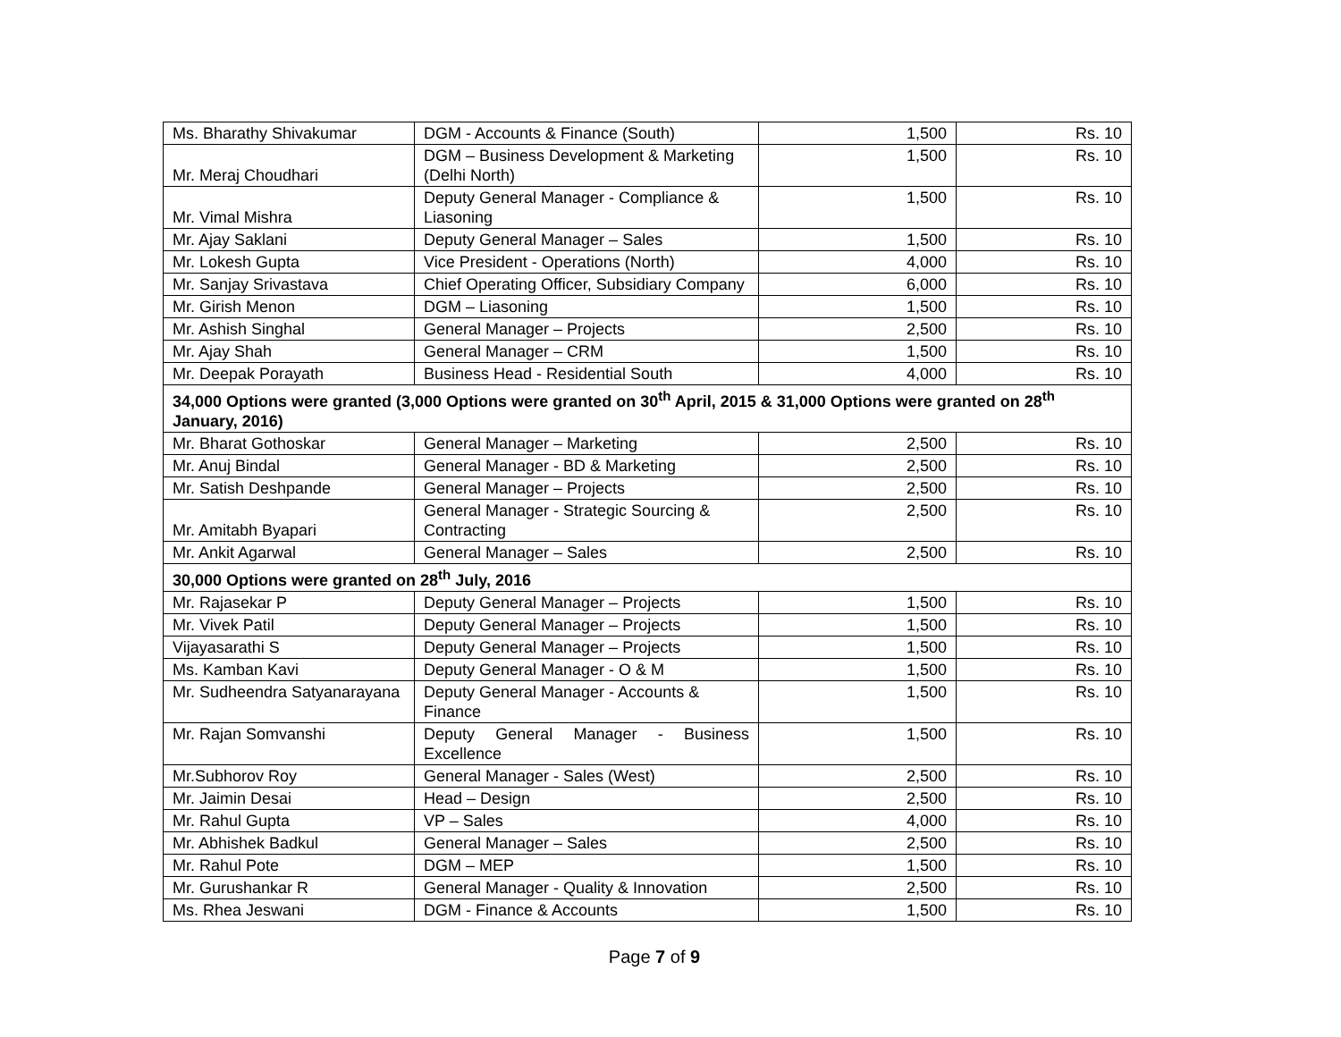| Ms. Bharathy Shivakumar | DGM - Accounts & Finance (South) | 1,500 | Rs. 10 |
| Mr. Meraj Choudhari | DGM – Business Development & Marketing (Delhi North) | 1,500 | Rs. 10 |
| Mr. Vimal Mishra | Deputy General Manager - Compliance & Liasoning | 1,500 | Rs. 10 |
| Mr. Ajay Saklani | Deputy General Manager – Sales | 1,500 | Rs. 10 |
| Mr. Lokesh Gupta | Vice President - Operations (North) | 4,000 | Rs. 10 |
| Mr. Sanjay Srivastava | Chief Operating Officer, Subsidiary Company | 6,000 | Rs. 10 |
| Mr. Girish Menon | DGM – Liasoning | 1,500 | Rs. 10 |
| Mr. Ashish Singhal | General Manager – Projects | 2,500 | Rs. 10 |
| Mr. Ajay Shah | General Manager – CRM | 1,500 | Rs. 10 |
| Mr. Deepak Porayath | Business Head - Residential South | 4,000 | Rs. 10 |
| 34,000 Options were granted (3,000 Options were granted on 30<sup>th</sup> April, 2015 & 31,000 Options were granted on 28<sup>th</sup> January, 2016) | | | |
| Mr. Bharat Gothoskar | General Manager – Marketing | 2,500 | Rs. 10 |
| Mr. Anuj Bindal | General Manager - BD & Marketing | 2,500 | Rs. 10 |
| Mr. Satish Deshpande | General Manager – Projects | 2,500 | Rs. 10 |
| Mr. Amitabh Byapari | General Manager - Strategic Sourcing & Contracting | 2,500 | Rs. 10 |
| Mr. Ankit Agarwal | General Manager – Sales | 2,500 | Rs. 10 |
| 30,000 Options were granted on 28<sup>th</sup> July, 2016 | | | |
| Mr. Rajasekar P | Deputy General Manager – Projects | 1,500 | Rs. 10 |
| Mr. Vivek Patil | Deputy General Manager – Projects | 1,500 | Rs. 10 |
| Vijayasarathi S | Deputy General Manager – Projects | 1,500 | Rs. 10 |
| Ms. Kamban Kavi | Deputy General Manager - O & M | 1,500 | Rs. 10 |
| Mr. Sudheendra Satyanarayana | Deputy General Manager - Accounts & Finance | 1,500 | Rs. 10 |
| Mr. Rajan Somvanshi | Deputy General Manager - Business Excellence | 1,500 | Rs. 10 |
| Mr.Subhorov Roy | General Manager - Sales (West) | 2,500 | Rs. 10 |
| Mr. Jaimin Desai | Head – Design | 2,500 | Rs. 10 |
| Mr. Rahul Gupta | VP – Sales | 4,000 | Rs. 10 |
| Mr. Abhishek Badkul | General Manager – Sales | 2,500 | Rs. 10 |
| Mr. Rahul Pote | DGM – MEP | 1,500 | Rs. 10 |
| Mr. Gurushankar R | General Manager - Quality & Innovation | 2,500 | Rs. 10 |
| Ms. Rhea Jeswani | DGM - Finance & Accounts | 1,500 | Rs. 10 |
Page 7 of 9